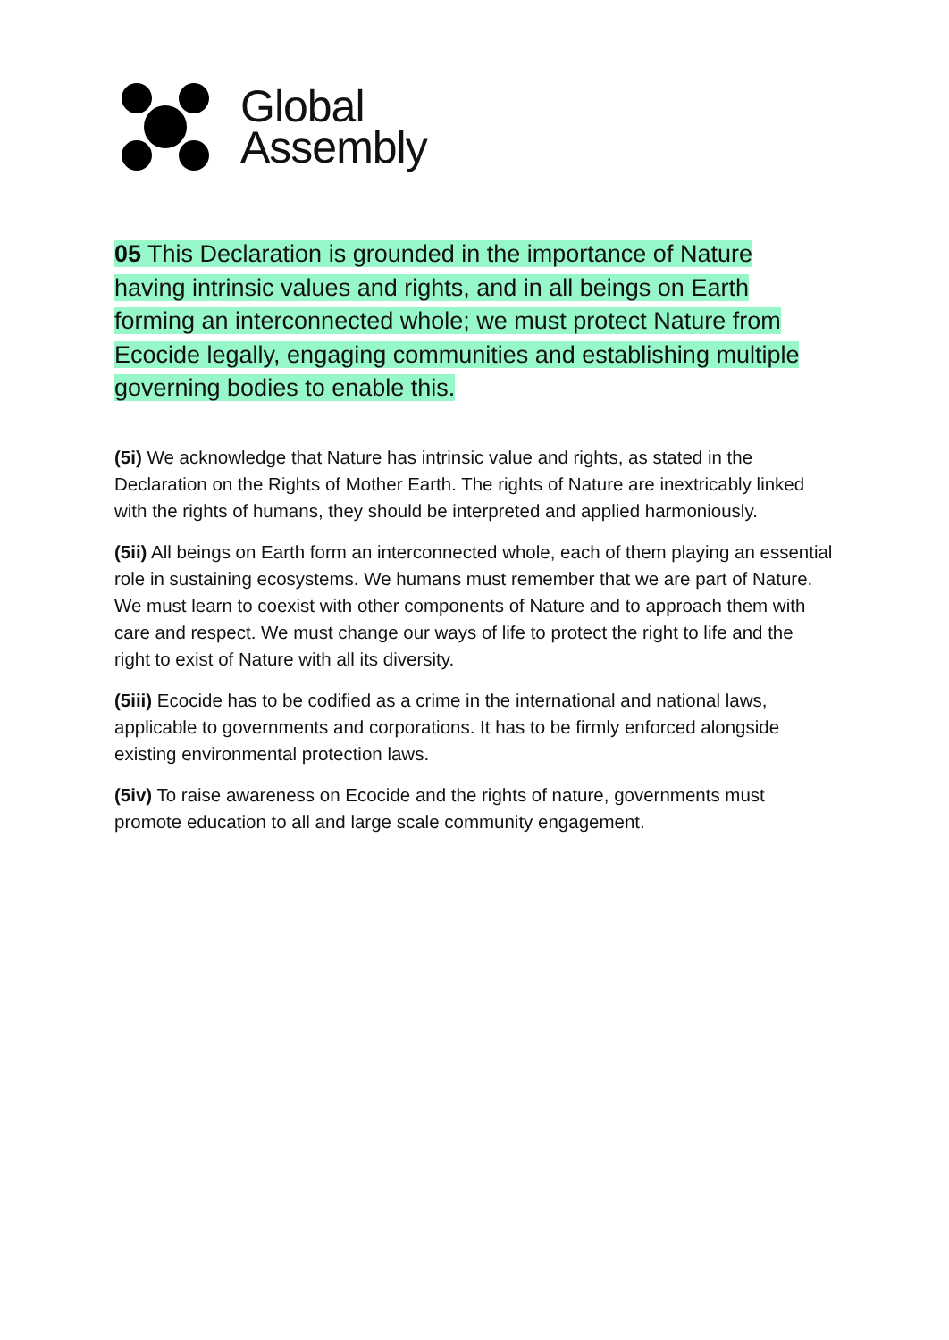Global
Assembly
05 This Declaration is grounded in the importance of Nature having intrinsic values and rights, and in all beings on Earth forming an interconnected whole; we must protect Nature from Ecocide legally, engaging communities and establishing multiple governing bodies to enable this.
(5i) We acknowledge that Nature has intrinsic value and rights, as stated in the Declaration on the Rights of Mother Earth. The rights of Nature are inextricably linked with the rights of humans, they should be interpreted and applied harmoniously.
(5ii) All beings on Earth form an interconnected whole, each of them playing an essential role in sustaining ecosystems. We humans must remember that we are part of Nature. We must learn to coexist with other components of Nature and to approach them with care and respect. We must change our ways of life to protect the right to life and the right to exist of Nature with all its diversity.
(5iii) Ecocide has to be codified as a crime in the international and national laws, applicable to governments and corporations. It has to be firmly enforced alongside existing environmental protection laws.
(5iv) To raise awareness on Ecocide and the rights of nature, governments must promote education to all and large scale community engagement.